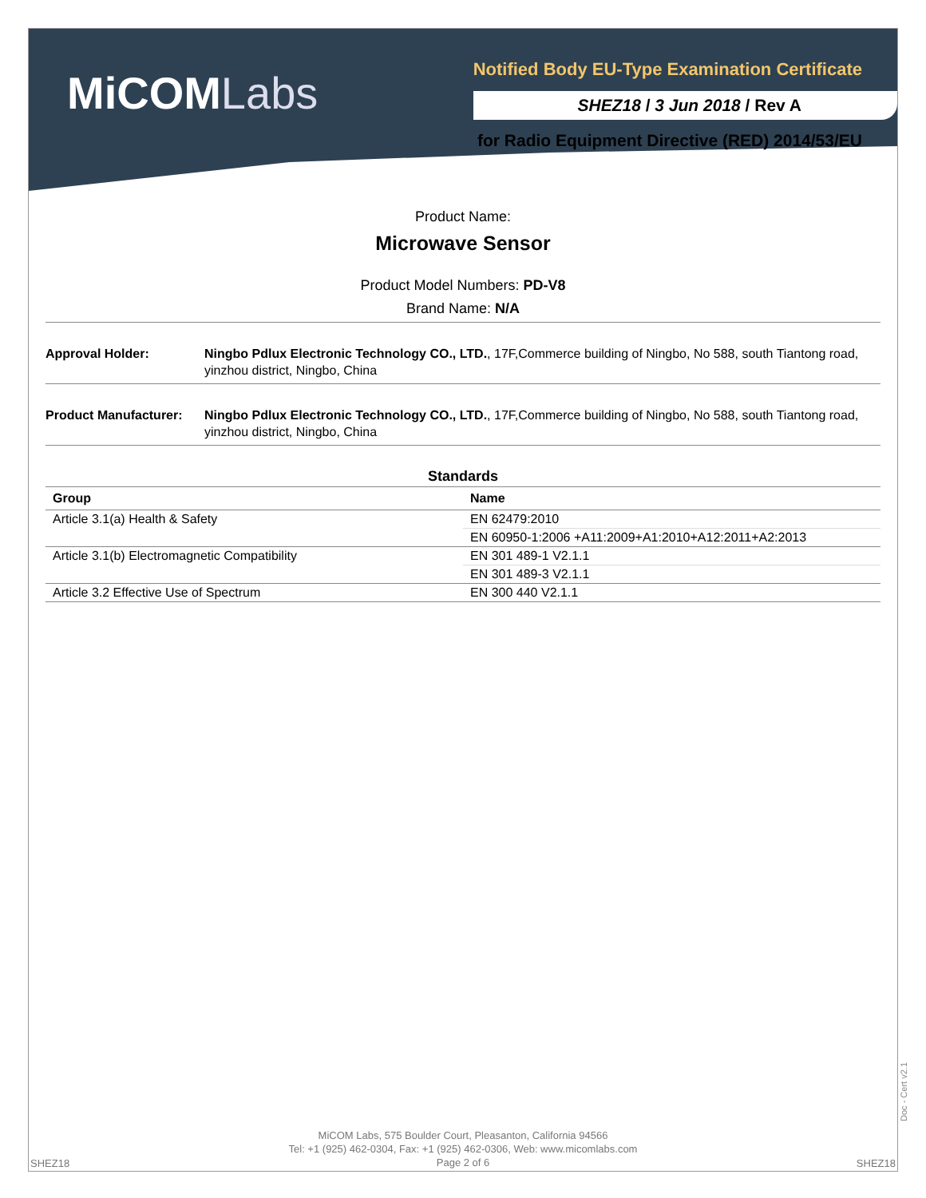MiCOMLabs
Notified Body EU-Type Examination Certificate
SHEZ18 / 3 Jun 2018 / Rev A
for Radio Equipment Directive (RED) 2014/53/EU
Product Name:
Microwave Sensor
Product Model Numbers: PD-V8
Brand Name: N/A
Approval Holder: Ningbo Pdlux Electronic Technology CO., LTD., 17F,Commerce building of Ningbo, No 588, south Tiantong road, yinzhou district, Ningbo, China
Product Manufacturer:
Ningbo Pdlux Electronic Technology CO., LTD., 17F,Commerce building of Ningbo, No 588, south Tiantong road, yinzhou district, Ningbo, China
Standards
| Group | Name |
| --- | --- |
| Article 3.1(a) Health & Safety | EN 62479:2010 |
| | EN 60950-1:2006 +A11:2009+A1:2010+A12:2011+A2:2013 |
| Article 3.1(b) Electromagnetic Compatibility | EN 301 489-1 V2.1.1 |
| | EN 301 489-3 V2.1.1 |
| Article 3.2 Effective Use of Spectrum | EN 300 440 V2.1.1 |
MiCOM Labs, 575 Boulder Court, Pleasanton, California 94566
Tel: +1 (925) 462-0304, Fax: +1 (925) 462-0306, Web: www.micomlabs.com
Page 2 of 6
SHEZ18 SHEZ18
Doc - Cert v2.1